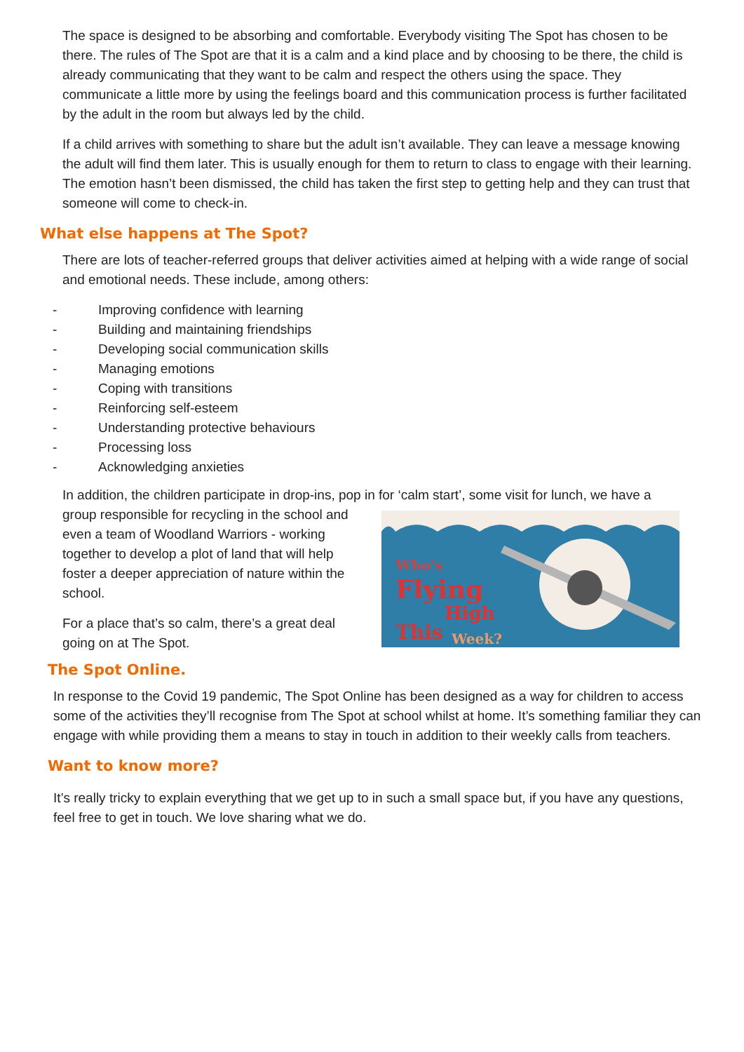The space is designed to be absorbing and comfortable. Everybody visiting The Spot has chosen to be there. The rules of The Spot are that it is a calm and a kind place and by choosing to be there, the child is already communicating that they want to be calm and respect the others using the space. They communicate a little more by using the feelings board and this communication process is further facilitated by the adult in the room but always led by the child.
If a child arrives with something to share but the adult isn’t available. They can leave a message knowing the adult will find them later. This is usually enough for them to return to class to engage with their learning. The emotion hasn’t been dismissed, the child has taken the first step to getting help and they can trust that someone will come to check-in.
What else happens at The Spot?
There are lots of teacher-referred groups that deliver activities aimed at helping with a wide range of social and emotional needs. These include, among others:
- Improving confidence with learning
- Building and maintaining friendships
- Developing social communication skills
- Managing emotions
- Coping with transitions
- Reinforcing self-esteem
- Understanding protective behaviours
- Processing loss
- Acknowledging anxieties
In addition, the children participate in drop-ins, pop in for ‘calm start’, some visit for lunch, we have a
group responsible for recycling in the school and even a team of Woodland Warriors - working together to develop a plot of land that will help foster a deeper appreciation of nature within the school.
For a place that’s so calm, there’s a great deal going on at The Spot.
Who's
Flying
High
This
Week?
The Spot Online.
In response to the Covid 19 pandemic, The Spot Online has been designed as a way for children to access some of the activities they’ll recognise from The Spot at school whilst at home. It’s something familiar they can engage with while providing them a means to stay in touch in addition to their weekly calls from teachers.
Want to know more?
It’s really tricky to explain everything that we get up to in such a small space but, if you have any questions, feel free to get in touch. We love sharing what we do.